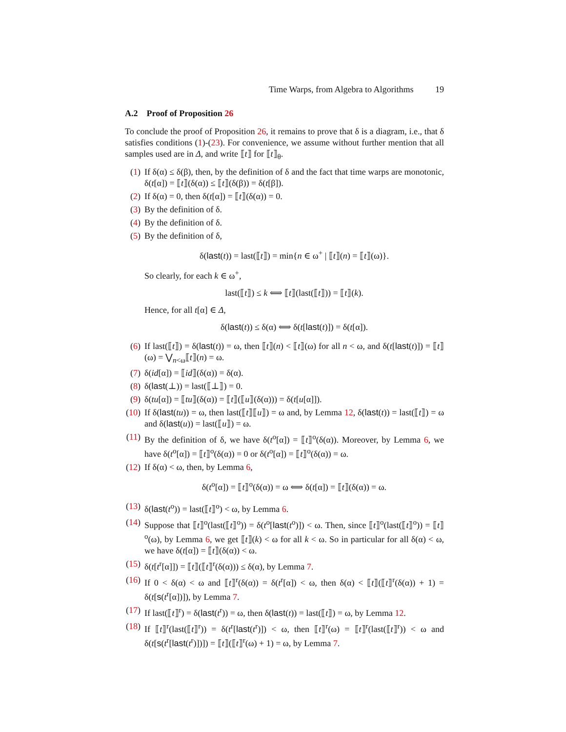Time Warps, from Algebra to Algorithms 19
A.2 Proof of Proposition 26
To conclude the proof of Proposition 26, it remains to prove that δ is a diagram, i.e., that δ satisfies conditions (1)-(23). For convenience, we assume without further mention that all samples used are in Δ, and write ⟦t⟧ for ⟦t⟧<sub>θ</sub>.
(1) If δ(α) ≤ δ(β), then, by the definition of δ and the fact that time warps are monotonic, δ(t[α]) = ⟦t⟧(δ(α)) ≤ ⟦t⟧(δ(β)) = δ(t[β]).
(2) If δ(α) = 0, then δ(t[α]) = ⟦t⟧(δ(α)) = 0.
(3) By the definition of δ.
(4) By the definition of δ.
(5) By the definition of δ,
δ(last(t)) = last(⟦t⟧) = min{n ∈ ω<sup>+</sup> | ⟦t⟧(n) = ⟦t⟧(ω)}.
So clearly, for each k ∈ ω<sup>+</sup>,
last(⟦t⟧) ≤ k ⟺ ⟦t⟧(last(⟦t⟧)) = ⟦t⟧(k).
Hence, for all t[α] ∈ Δ,
δ(last(t)) ≤ δ(α) ⟺ δ(t[last(t)]) = δ(t[α]).
(6) If last(⟦t⟧) = δ(last(t)) = ω, then ⟦t⟧(n) < ⟦t⟧(ω) for all n < ω, and δ(t[last(t)]) = ⟦t⟧(ω) = ⋁<sub>n<ω</sub>⟦t⟧(n) = ω.
(7) δ(id[α]) = ⟦id⟧(δ(α)) = δ(α).
(8) δ(last(⊥)) = last(⟦⊥⟧) = 0.
(9) δ(tu[α]) = ⟦tu⟧(δ(α)) = ⟦t⟧(⟦u⟧(δ(α))) = δ(t[u[α]]).
(10) If δ(last(tu)) = ω, then last(⟦t⟧⟦u⟧) = ω and, by Lemma 12, δ(last(t)) = last(⟦t⟧) = ω and δ(last(u)) = last(⟦u⟧) = ω.
(11) By the definition of δ, we have δ(t<sup>o</sup>[α]) = ⟦t⟧<sup>o</sup>(δ(α)). Moreover, by Lemma 6, we have δ(t<sup>o</sup>[α]) = ⟦t⟧<sup>o</sup>(δ(α)) = 0 or δ(t<sup>o</sup>[α]) = ⟦t⟧<sup>o</sup>(δ(α)) = ω.
(12) If δ(α) < ω, then, by Lemma 6,
δ(t<sup>o</sup>[α]) = ⟦t⟧<sup>o</sup>(δ(α)) = ω ⟺ δ(t[α]) = ⟦t⟧(δ(α)) = ω.
(13) δ(last(t<sup>o</sup>)) = last(⟦t⟧<sup>o</sup>) < ω, by Lemma 6.
(14) Suppose that ⟦t⟧<sup>o</sup>(last(⟦t⟧<sup>o</sup>)) = δ(t<sup>o</sup>[last(t<sup>o</sup>)]) < ω. Then, since ⟦t⟧<sup>o</sup>(last(⟦t⟧<sup>o</sup>)) = ⟦t⟧<sup>o</sup>(ω), by Lemma 6, we get ⟦t⟧(k) < ω for all k < ω. So in particular for all δ(α) < ω, we have δ(t[α]) = ⟦t⟧(δ(α)) < ω.
(15) δ(t[t<sup>r</sup>[α]]) = ⟦t⟧(⟦t⟧<sup>r</sup>(δ(α))) ≤ δ(α), by Lemma 7.
(16) If 0 < δ(α) < ω and ⟦t⟧<sup>r</sup>(δ(α)) = δ(t<sup>r</sup>[α]) < ω, then δ(α) < ⟦t⟧(⟦t⟧<sup>r</sup>(δ(α)) + 1) = δ(t[s(t<sup>r</sup>[α])]), by Lemma 7.
(17) If last(⟦t⟧<sup>r</sup>) = δ(last(t<sup>r</sup>)) = ω, then δ(last(t)) = last(⟦t⟧) = ω, by Lemma 12.
(18) If ⟦t⟧<sup>r</sup>(last(⟦t⟧<sup>r</sup>)) = δ(t<sup>r</sup>[last(t<sup>r</sup>)]) < ω, then ⟦t⟧<sup>r</sup>(ω) = ⟦t⟧<sup>r</sup>(last(⟦t⟧<sup>r</sup>)) < ω and δ(t[s(t<sup>r</sup>[last(t<sup>r</sup>)])]) = ⟦t⟧(⟦t⟧<sup>r</sup>(ω) + 1) = ω, by Lemma 7.